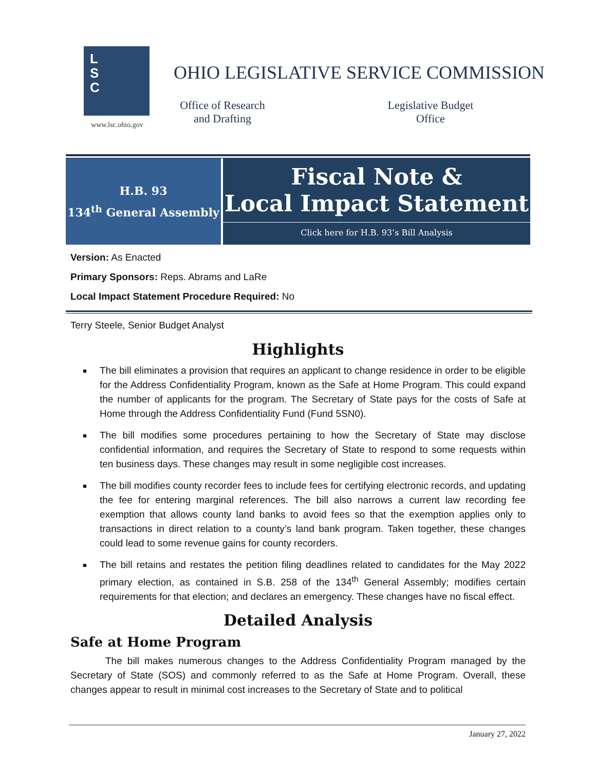L
S
C
www.lsc.ohio.gov
OHIO LEGISLATIVE SERVICE COMMISSION
Office of Research
and Drafting
Legislative Budget
Office
H.B. 93
134<sup>th</sup> General Assembly
Fiscal Note &
Local Impact Statement
Click here for H.B. 93’s Bill Analysis
Version: As Enacted
Primary Sponsors: Reps. Abrams and LaRe
Local Impact Statement Procedure Required: No
Terry Steele, Senior Budget Analyst
Highlights
The bill eliminates a provision that requires an applicant to change residence in order to be eligible for the Address Confidentiality Program, known as the Safe at Home Program. This could expand the number of applicants for the program. The Secretary of State pays for the costs of Safe at Home through the Address Confidentiality Fund (Fund 5SN0).
The bill modifies some procedures pertaining to how the Secretary of State may disclose confidential information, and requires the Secretary of State to respond to some requests within ten business days. These changes may result in some negligible cost increases.
The bill modifies county recorder fees to include fees for certifying electronic records, and updating the fee for entering marginal references. The bill also narrows a current law recording fee exemption that allows county land banks to avoid fees so that the exemption applies only to transactions in direct relation to a county’s land bank program. Taken together, these changes could lead to some revenue gains for county recorders.
The bill retains and restates the petition filing deadlines related to candidates for the May 2022 primary election, as contained in S.B. 258 of the 134<sup>th</sup> General Assembly; modifies certain requirements for that election; and declares an emergency. These changes have no fiscal effect.
Detailed Analysis
Safe at Home Program
The bill makes numerous changes to the Address Confidentiality Program managed by the Secretary of State (SOS) and commonly referred to as the Safe at Home Program. Overall, these changes appear to result in minimal cost increases to the Secretary of State and to political
January 27, 2022